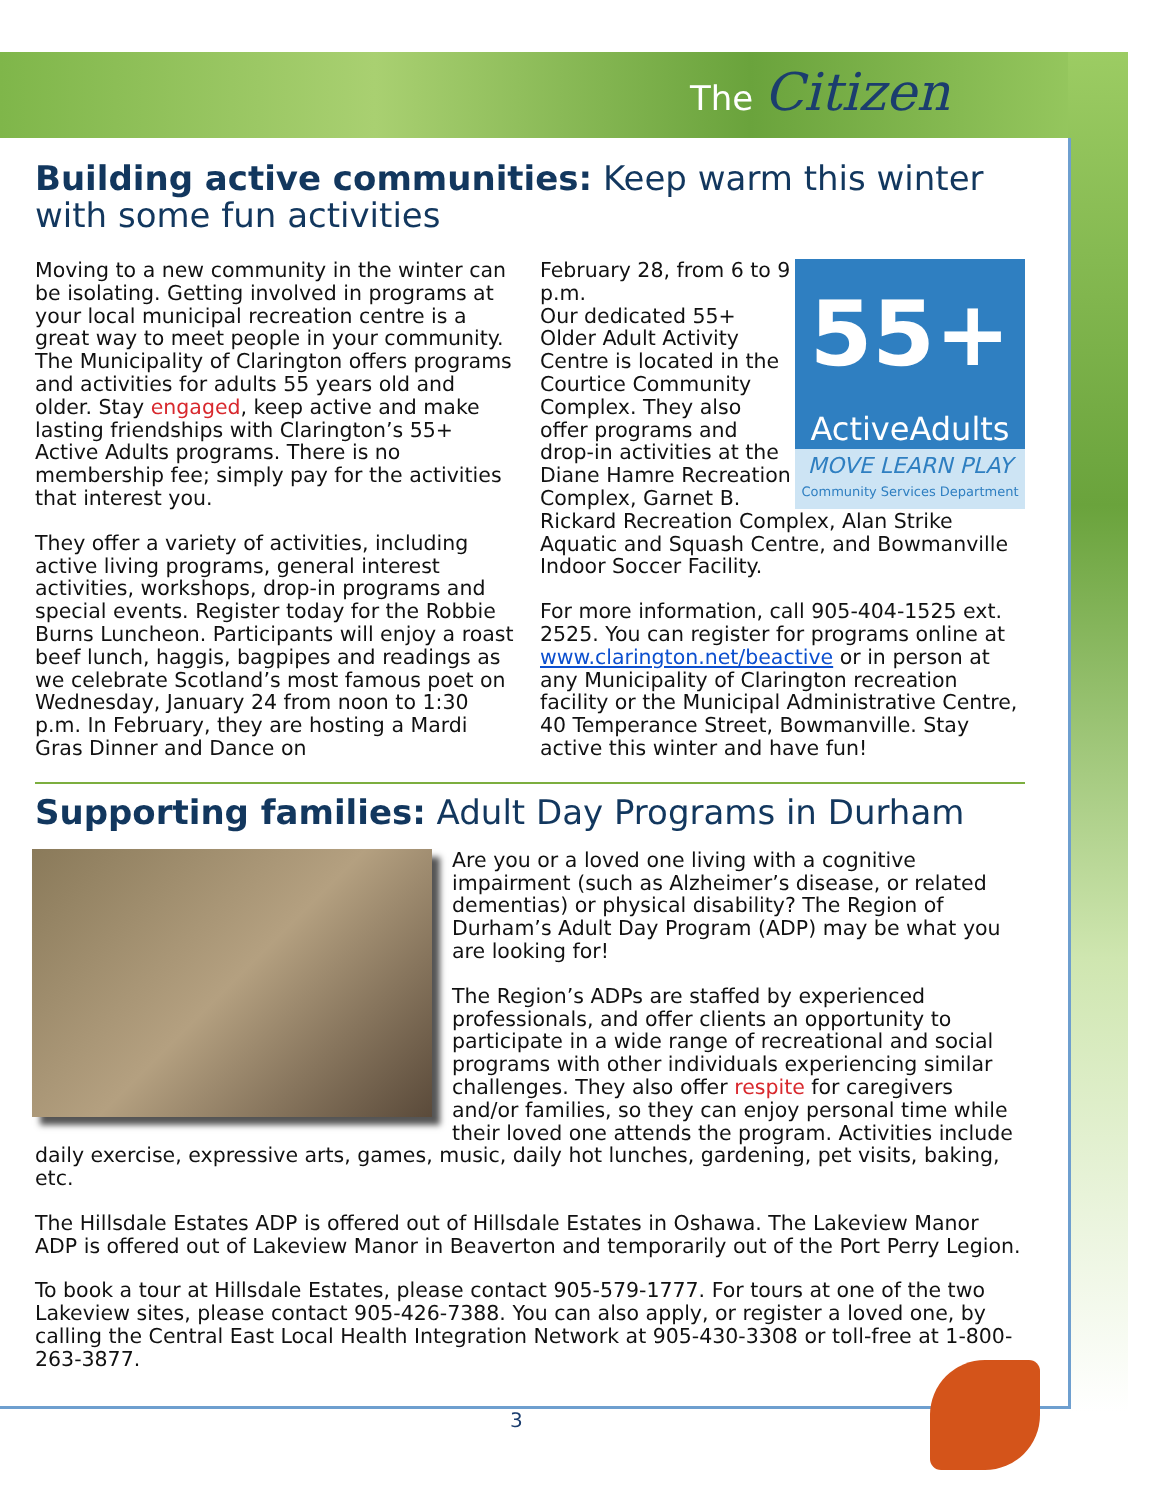The Citizen
Building active communities: Keep warm this winter with some fun activities
Moving to a new community in the winter can be isolating. Getting involved in programs at your local municipal recreation centre is a great way to meet people in your community. The Municipality of Clarington offers programs and activities for adults 55 years old and older. Stay engaged, keep active and make lasting friendships with Clarington’s 55+ Active Adults programs. There is no membership fee; simply pay for the activities that interest you.
They offer a variety of activities, including active living programs, general interest activities, workshops, drop-in programs and special events. Register today for the Robbie Burns Luncheon. Participants will enjoy a roast beef lunch, haggis, bagpipes and readings as we celebrate Scotland’s most famous poet on Wednesday, January 24 from noon to 1:30 p.m. In February, they are hosting a Mardi Gras Dinner and Dance on
55+
ActiveAdults
MOVE LEARN PLAY
Community Services Department
February 28, from 6 to 9 p.m.
Our dedicated 55+ Older Adult Activity Centre is located in the Courtice Community Complex. They also offer programs and drop-in activities at the Diane Hamre Recreation Complex, Garnet B. Rickard Recreation Complex, Alan Strike Aquatic and Squash Centre, and Bowmanville Indoor Soccer Facility.
For more information, call 905-404-1525 ext. 2525. You can register for programs online at www.clarington.net/beactive or in person at any Municipality of Clarington recreation facility or the Municipal Administrative Centre, 40 Temperance Street, Bowmanville. Stay active this winter and have fun!
Supporting families: Adult Day Programs in Durham
Are you or a loved one living with a cognitive impairment (such as Alzheimer’s disease, or related dementias) or physical disability? The Region of Durham’s Adult Day Program (ADP) may be what you are looking for!
The Region’s ADPs are staffed by experienced professionals, and offer clients an opportunity to participate in a wide range of recreational and social programs with other individuals experiencing similar challenges. They also offer respite for caregivers and/or families, so they can enjoy personal time while their loved one attends the program. Activities include daily exercise, expressive arts, games, music, daily hot lunches, gardening, pet visits, baking, etc.
The Hillsdale Estates ADP is offered out of Hillsdale Estates in Oshawa. The Lakeview Manor ADP is offered out of Lakeview Manor in Beaverton and temporarily out of the Port Perry Legion.
To book a tour at Hillsdale Estates, please contact 905-579-1777. For tours at one of the two Lakeview sites, please contact 905-426-7388. You can also apply, or register a loved one, by calling the Central East Local Health Integration Network at 905-430-3308 or toll-free at 1-800-263-3877.
3